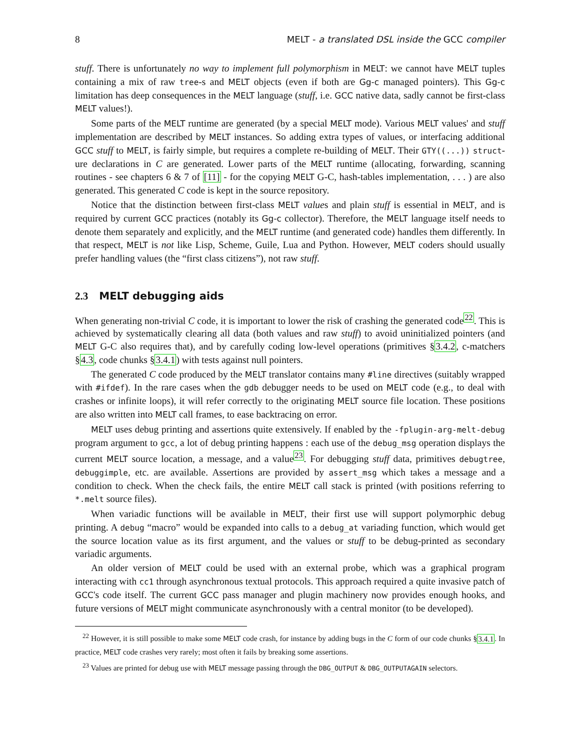8 MELT - a translated DSL inside the GCC compiler
stuff. There is unfortunately no way to implement full polymorphism in MELT: we cannot have MELT tuples containing a mix of raw tree-s and MELT objects (even if both are Gg-c managed pointers). This Gg-c limitation has deep consequences in the MELT language (stuff, i.e. GCC native data, sadly cannot be first-class MELT values!).
Some parts of the MELT runtime are generated (by a special MELT mode). Various MELT values' and stuff implementation are described by MELT instances. So adding extra types of values, or interfacing additional GCC stuff to MELT, is fairly simple, but requires a complete re-building of MELT. Their GTY((...)) struct-ure declarations in C are generated. Lower parts of the MELT runtime (allocating, forwarding, scanning routines - see chapters 6 & 7 of [11] - for the copying MELT G-C, hash-tables implementation, . . . ) are also generated. This generated C code is kept in the source repository.
Notice that the distinction between first-class MELT values and plain stuff is essential in MELT, and is required by current GCC practices (notably its Gg-c collector). Therefore, the MELT language itself needs to denote them separately and explicitly, and the MELT runtime (and generated code) handles them differently. In that respect, MELT is not like Lisp, Scheme, Guile, Lua and Python. However, MELT coders should usually prefer handling values (the “first class citizens”), not raw stuff.
2.3 MELT debugging aids
When generating non-trivial C code, it is important to lower the risk of crashing the generated code<sup>22</sup>. This is achieved by systematically clearing all data (both values and raw stuff) to avoid uninitialized pointers (and MELT G-C also requires that), and by carefully coding low-level operations (primitives §3.4.2, c-matchers §4.3, code chunks §3.4.1) with tests against null pointers.
The generated C code produced by the MELT translator contains many #line directives (suitably wrapped with #ifdef). In the rare cases when the gdb debugger needs to be used on MELT code (e.g., to deal with crashes or infinite loops), it will refer correctly to the originating MELT source file location. These positions are also written into MELT call frames, to ease backtracing on error.
MELT uses debug printing and assertions quite extensively. If enabled by the -fplugin-arg-melt-debug program argument to gcc, a lot of debug printing happens : each use of the debug_msg operation displays the current MELT source location, a message, and a value<sup>23</sup>. For debugging stuff data, primitives debugtree, debuggimple, etc. are available. Assertions are provided by assert_msg which takes a message and a condition to check. When the check fails, the entire MELT call stack is printed (with positions referring to *.melt source files).
When variadic functions will be available in MELT, their first use will support polymorphic debug printing. A debug “macro” would be expanded into calls to a debug_at variading function, which would get the source location value as its first argument, and the values or stuff to be debug-printed as secondary variadic arguments.
An older version of MELT could be used with an external probe, which was a graphical program interacting with cc1 through asynchronous textual protocols. This approach required a quite invasive patch of GCC's code itself. The current GCC pass manager and plugin machinery now provides enough hooks, and future versions of MELT might communicate asynchronously with a central monitor (to be developed).
<sup>22</sup> However, it is still possible to make some MELT code crash, for instance by adding bugs in the C form of our code chunks §3.4.1. In practice, MELT code crashes very rarely; most often it fails by breaking some assertions.
<sup>23</sup> Values are printed for debug use with MELT message passing through the DBG_OUTPUT & DBG_OUTPUTAGAIN selectors.